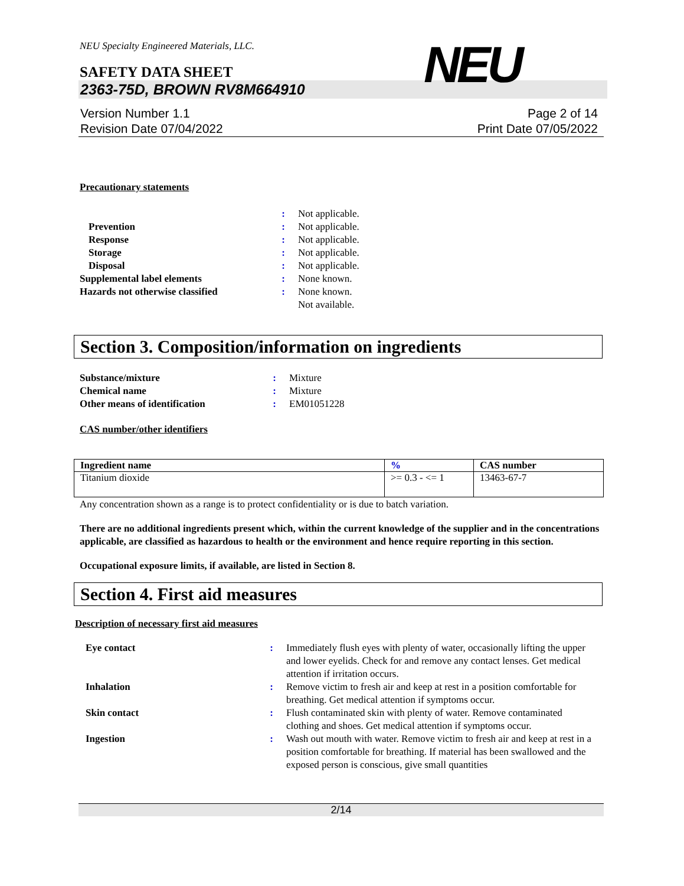NEU Specialty Engineered Materials, LLC.
NEU
SAFETY DATA SHEET
2363-75D, BROWN RV8M664910
Version Number 1.1
Revision Date 07/04/2022
Page 2 of 14
Print Date 07/05/2022
Precautionary statements
| | : | Not applicable. |
| Prevention | : | Not applicable. |
| Response | : | Not applicable. |
| Storage | : | Not applicable. |
| Disposal | : | Not applicable. |
| Supplemental label elements | : | None known. |
| Hazards not otherwise classified | : | None known. Not available. |
Section 3. Composition/information on ingredients
| Substance/mixture | : | Mixture |
| Chemical name | : | Mixture |
| Other means of identification | : | EM01051228 |
CAS number/other identifiers
| Ingredient name | % | CAS number |
| --- | --- | --- |
| Titanium dioxide | >= 0.3 - <= 1 | 13463-67-7 |
Any concentration shown as a range is to protect confidentiality or is due to batch variation.
There are no additional ingredients present which, within the current knowledge of the supplier and in the concentrations applicable, are classified as hazardous to health or the environment and hence require reporting in this section.
Occupational exposure limits, if available, are listed in Section 8.
Section 4. First aid measures
Description of necessary first aid measures
| Eye contact | : | Immediately flush eyes with plenty of water, occasionally lifting the upper and lower eyelids. Check for and remove any contact lenses. Get medical attention if irritation occurs. |
| Inhalation | : | Remove victim to fresh air and keep at rest in a position comfortable for breathing. Get medical attention if symptoms occur. |
| Skin contact | : | Flush contaminated skin with plenty of water. Remove contaminated clothing and shoes. Get medical attention if symptoms occur. |
| Ingestion | : | Wash out mouth with water. Remove victim to fresh air and keep at rest in a position comfortable for breathing. If material has been swallowed and the exposed person is conscious, give small quantities |
2/14